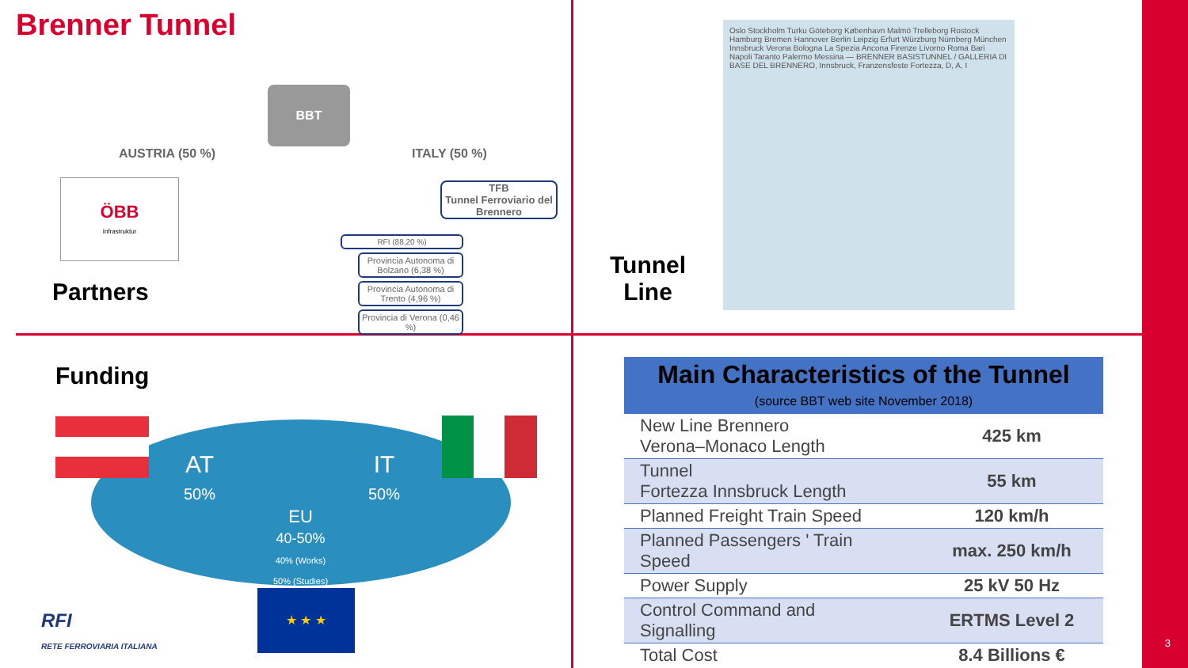Brenner Tunnel
AUSTRIA (50 %) ITALY (50 %)
BBT
ÖBB
Infrastruktur
Partners
TFB
Tunnel Ferroviario del Brennero
RFI (88,20 %)
Provincia Autonoma di Bolzano (6,38 %)
Provincia Autonoma di Trento (4,96 %)
Provincia di Verona (0,46 %)
Tunnel
Line
Oslo Stockholm Turku Göteborg København Malmö Trelleborg Rostock Hamburg Bremen Hannover Berlin Leipzig Erfurt Würzburg Nürnberg München Innsbruck Verona Bologna La Spezia Ancona Firenze Livorno Roma Bari Napoli Taranto Palermo Messina — BRENNER BASISTUNNEL / GALLERIA DI BASE DEL BRENNERO, Innsbruck, Franzensfeste Fortezza, D, A, I
Funding
AT
50%
IT
50%
EU
40-50%
40% (Works)
50% (Studies)
★ ★ ★
RFI
RETE FERROVIARIA ITALIANA
| Main Characteristics of the Tunnel (source BBT web site November 2018) | |
| --- | --- |
| New Line Brennero Verona–Monaco Length | 425 km |
| Tunnel Fortezza Innsbruck Length | 55 km |
| Planned Freight Train Speed | 120 km/h |
| Planned Passengers ' Train Speed | max. 250 km/h |
| Power Supply | 25 kV 50 Hz |
| Control Command and Signalling | ERTMS Level 2 |
| Total Cost | 8.4 Billions € |
3